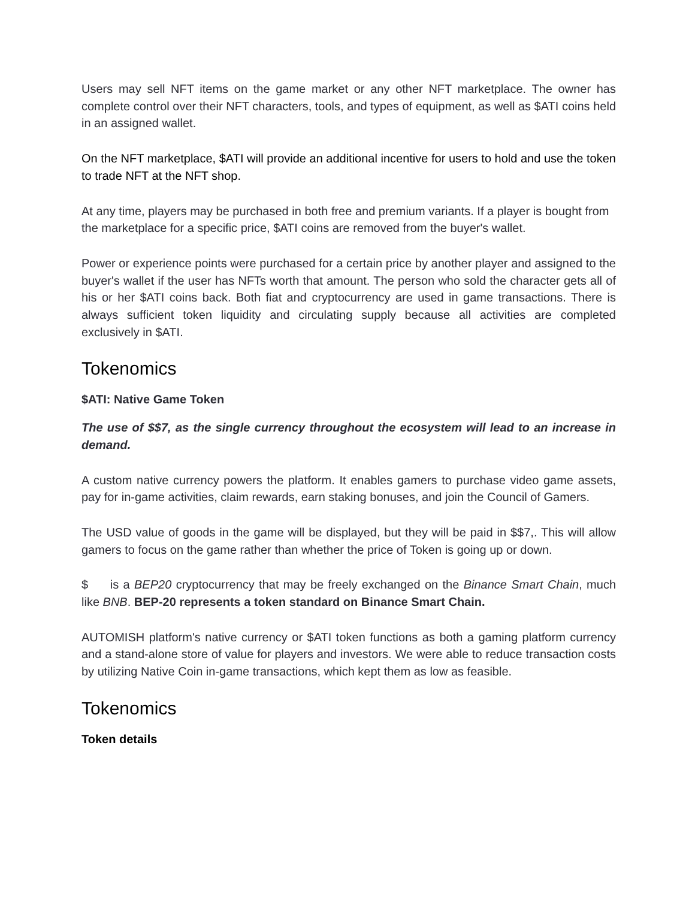Users may sell NFT items on the game market or any other NFT marketplace. The owner has complete control over their NFT characters, tools, and types of equipment, as well as $ATI coins held in an assigned wallet.
On the NFT marketplace, $ATI will provide an additional incentive for users to hold and use the token to trade NFT at the NFT shop.
At any time, players may be purchased in both free and premium variants. If a player is bought from the marketplace for a specific price, $ATI coins are removed from the buyer's wallet.
Power or experience points were purchased for a certain price by another player and assigned to the buyer's wallet if the user has NFTs worth that amount. The person who sold the character gets all of his or her $ATI coins back. Both fiat and cryptocurrency are used in game transactions. There is always sufficient token liquidity and circulating supply because all activities are completed exclusively in $ATI.
Tokenomics
$ATI: Native Game Token
The use of $$7, as the single currency throughout the ecosystem will lead to an increase in demand.
A custom native currency powers the platform. It enables gamers to purchase video game assets, pay for in-game activities, claim rewards, earn staking bonuses, and join the Council of Gamers.
The USD value of goods in the game will be displayed, but they will be paid in $$7,. This will allow gamers to focus on the game rather than whether the price of Token is going up or down.
$ is a BEP20 cryptocurrency that may be freely exchanged on the Binance Smart Chain, much like BNB. BEP-20 represents a token standard on Binance Smart Chain.
AUTOMISH platform's native currency or $ATI token functions as both a gaming platform currency and a stand-alone store of value for players and investors. We were able to reduce transaction costs by utilizing Native Coin in-game transactions, which kept them as low as feasible.
Tokenomics
Token details